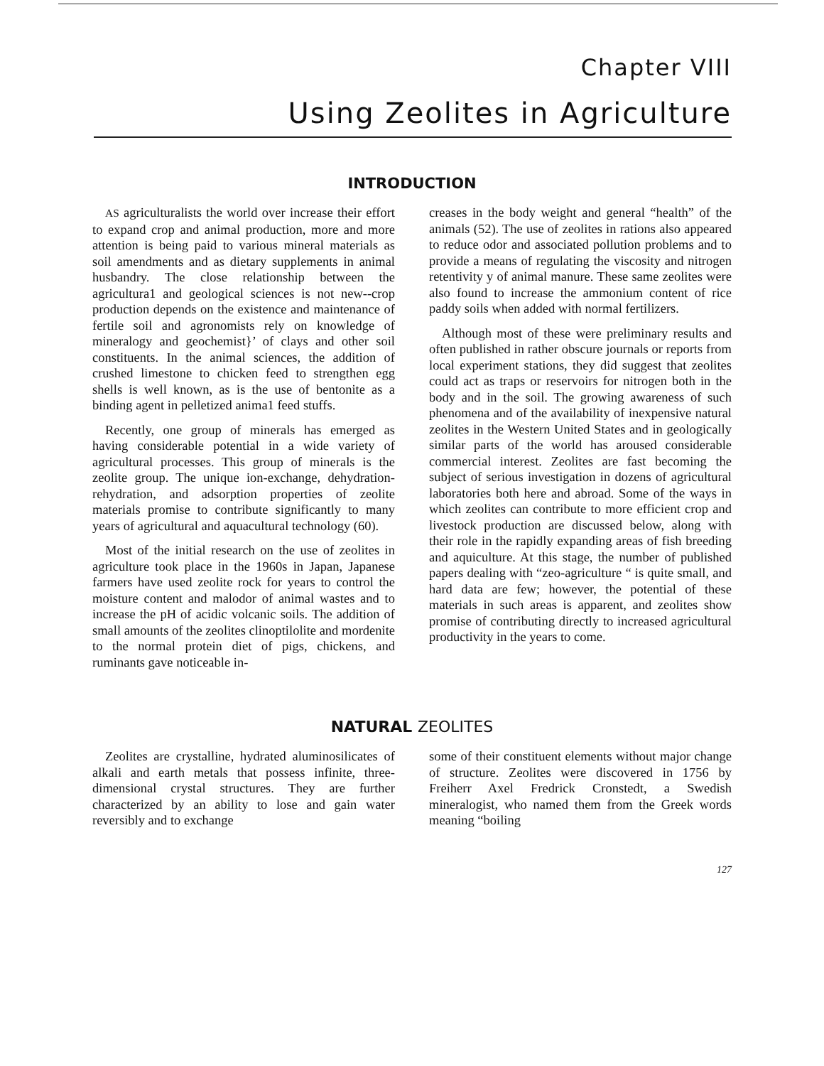Chapter VIII
Using Zeolites in Agriculture
INTRODUCTION
AS agriculturalists the world over increase their effort to expand crop and animal production, more and more attention is being paid to various mineral materials as soil amendments and as dietary supplements in animal husbandry. The close relationship between the agricultura1 and geological sciences is not new--crop production depends on the existence and maintenance of fertile soil and agronomists rely on knowledge of mineralogy and geochemist}’ of clays and other soil constituents. In the animal sciences, the addition of crushed limestone to chicken feed to strengthen egg shells is well known, as is the use of bentonite as a binding agent in pelletized anima1 feed stuffs.
Recently, one group of minerals has emerged as having considerable potential in a wide variety of agricultural processes. This group of minerals is the zeolite group. The unique ion-exchange, dehydration-rehydration, and adsorption properties of zeolite materials promise to contribute significantly to many years of agricultural and aquacultural technology (60).
Most of the initial research on the use of zeolites in agriculture took place in the 1960s in Japan, Japanese farmers have used zeolite rock for years to control the moisture content and malodor of animal wastes and to increase the pH of acidic volcanic soils. The addition of small amounts of the zeolites clinoptilolite and mordenite to the normal protein diet of pigs, chickens, and ruminants gave noticeable in-
creases in the body weight and general “health” of the animals (52). The use of zeolites in rations also appeared to reduce odor and associated pollution problems and to provide a means of regulating the viscosity and nitrogen retentivity y of animal manure. These same zeolites were also found to increase the ammonium content of rice paddy soils when added with normal fertilizers.
Although most of these were preliminary results and often published in rather obscure journals or reports from local experiment stations, they did suggest that zeolites could act as traps or reservoirs for nitrogen both in the body and in the soil. The growing awareness of such phenomena and of the availability of inexpensive natural zeolites in the Western United States and in geologically similar parts of the world has aroused considerable commercial interest. Zeolites are fast becoming the subject of serious investigation in dozens of agricultural laboratories both here and abroad. Some of the ways in which zeolites can contribute to more efficient crop and livestock production are discussed below, along with their role in the rapidly expanding areas of fish breeding and aquiculture. At this stage, the number of published papers dealing with “zeo-agriculture “ is quite small, and hard data are few; however, the potential of these materials in such areas is apparent, and zeolites show promise of contributing directly to increased agricultural productivity in the years to come.
NATURAL ZEOLITES
Zeolites are crystalline, hydrated aluminosilicates of alkali and earth metals that possess infinite, three-dimensional crystal structures. They are further characterized by an ability to lose and gain water reversibly and to exchange
some of their constituent elements without major change of structure. Zeolites were discovered in 1756 by Freiherr Axel Fredrick Cronstedt, a Swedish mineralogist, who named them from the Greek words meaning “boiling
127